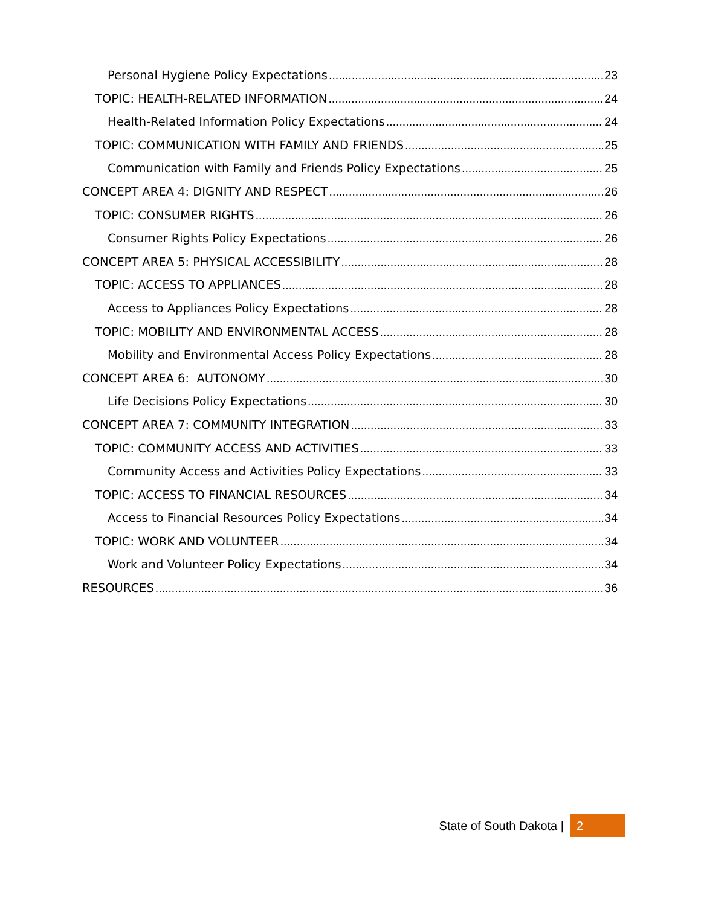Personal Hygiene Policy Expectations 23
TOPIC: HEALTH-RELATED INFORMATION 24
Health-Related Information Policy Expectations 24
TOPIC: COMMUNICATION WITH FAMILY AND FRIENDS 25
Communication with Family and Friends Policy Expectations 25
CONCEPT AREA 4: DIGNITY AND RESPECT 26
TOPIC: CONSUMER RIGHTS 26
Consumer Rights Policy Expectations 26
CONCEPT AREA 5: PHYSICAL ACCESSIBILITY 28
TOPIC: ACCESS TO APPLIANCES 28
Access to Appliances Policy Expectations 28
TOPIC: MOBILITY AND ENVIRONMENTAL ACCESS 28
Mobility and Environmental Access Policy Expectations 28
CONCEPT AREA 6: AUTONOMY 30
Life Decisions Policy Expectations 30
CONCEPT AREA 7: COMMUNITY INTEGRATION 33
TOPIC: COMMUNITY ACCESS AND ACTIVITIES 33
Community Access and Activities Policy Expectations 33
TOPIC: ACCESS TO FINANCIAL RESOURCES 34
Access to Financial Resources Policy Expectations 34
TOPIC: WORK AND VOLUNTEER 34
Work and Volunteer Policy Expectations 34
RESOURCES 36
State of South Dakota | 2